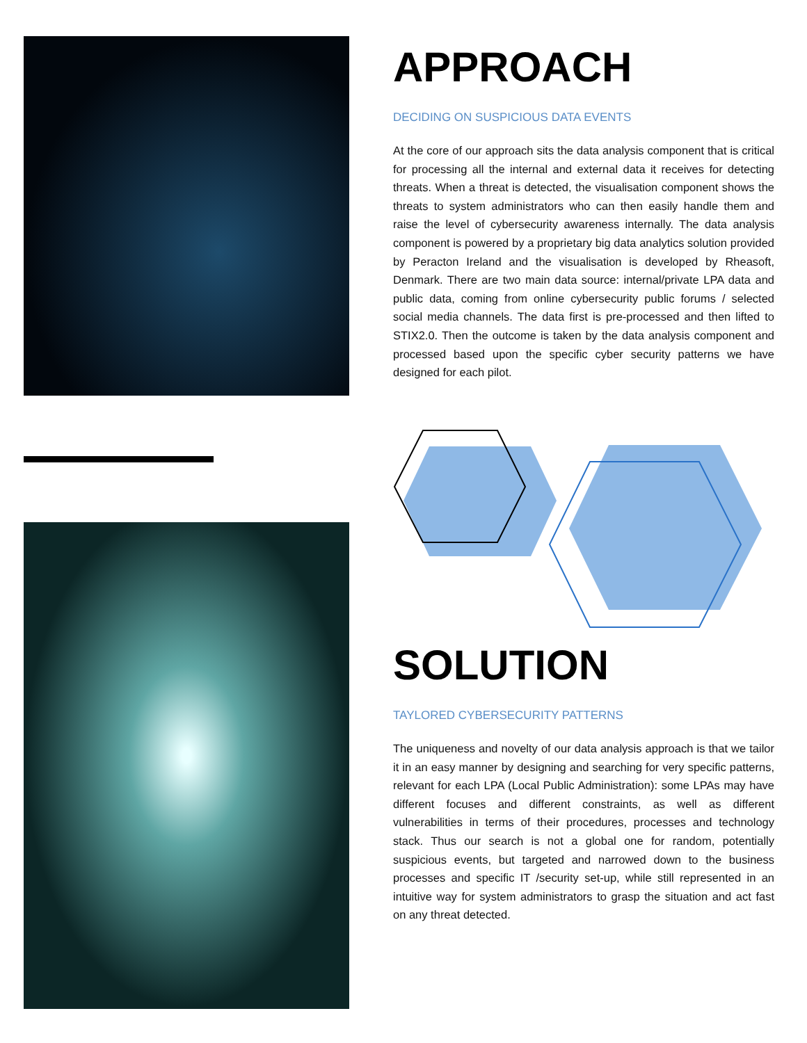APPROACH
DECIDING ON SUSPICIOUS DATA EVENTS
At the core of our approach sits the data analysis component that is critical for processing all the internal and external data it receives for detecting threats. When a threat is detected, the visualisation component shows the threats to system administrators who can then easily handle them and raise the level of cybersecurity awareness internally. The data analysis component is powered by a proprietary big data analytics solution provided by Peracton Ireland and the visualisation is developed by Rheasoft, Denmark. There are two main data source: internal/private LPA data and public data, coming from online cybersecurity public forums / selected social media channels. The data first is pre-processed and then lifted to STIX2.0. Then the outcome is taken by the data analysis component and processed based upon the specific cyber security patterns we have designed for each pilot.
SOLUTION
TAYLORED CYBERSECURITY PATTERNS
The uniqueness and novelty of our data analysis approach is that we tailor it in an easy manner by designing and searching for very specific patterns, relevant for each LPA (Local Public Administration): some LPAs may have different focuses and different constraints, as well as different vulnerabilities in terms of their procedures, processes and technology stack. Thus our search is not a global one for random, potentially suspicious events, but targeted and narrowed down to the business processes and specific IT /security set-up, while still represented in an intuitive way for system administrators to grasp the situation and act fast on any threat detected.